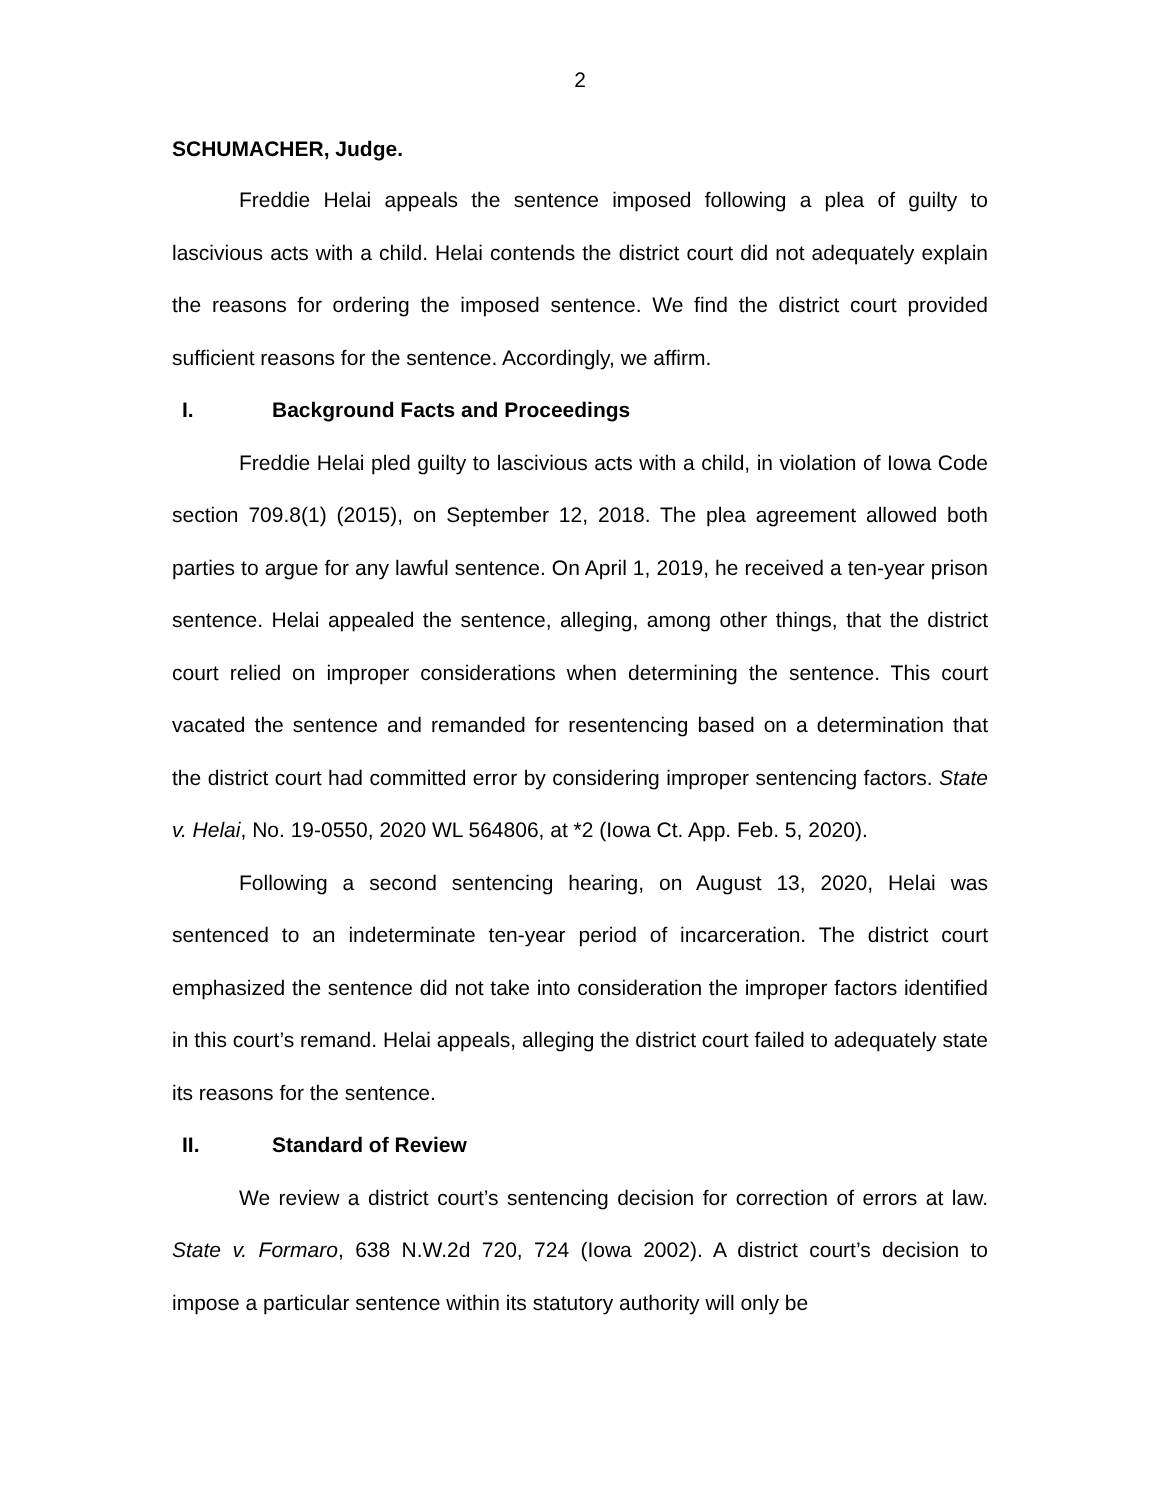2
SCHUMACHER, Judge.
Freddie Helai appeals the sentence imposed following a plea of guilty to lascivious acts with a child. Helai contends the district court did not adequately explain the reasons for ordering the imposed sentence. We find the district court provided sufficient reasons for the sentence. Accordingly, we affirm.
I. Background Facts and Proceedings
Freddie Helai pled guilty to lascivious acts with a child, in violation of Iowa Code section 709.8(1) (2015), on September 12, 2018. The plea agreement allowed both parties to argue for any lawful sentence. On April 1, 2019, he received a ten-year prison sentence. Helai appealed the sentence, alleging, among other things, that the district court relied on improper considerations when determining the sentence. This court vacated the sentence and remanded for resentencing based on a determination that the district court had committed error by considering improper sentencing factors. State v. Helai, No. 19-0550, 2020 WL 564806, at *2 (Iowa Ct. App. Feb. 5, 2020).
Following a second sentencing hearing, on August 13, 2020, Helai was sentenced to an indeterminate ten-year period of incarceration. The district court emphasized the sentence did not take into consideration the improper factors identified in this court’s remand. Helai appeals, alleging the district court failed to adequately state its reasons for the sentence.
II. Standard of Review
We review a district court’s sentencing decision for correction of errors at law. State v. Formaro, 638 N.W.2d 720, 724 (Iowa 2002). A district court’s decision to impose a particular sentence within its statutory authority will only be